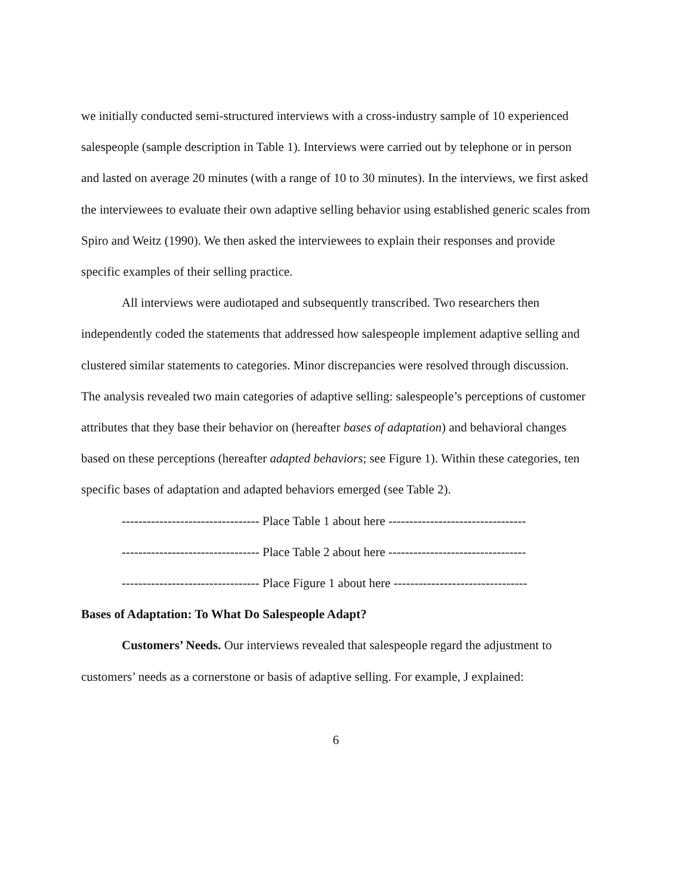we initially conducted semi-structured interviews with a cross-industry sample of 10 experienced salespeople (sample description in Table 1). Interviews were carried out by telephone or in person and lasted on average 20 minutes (with a range of 10 to 30 minutes). In the interviews, we first asked the interviewees to evaluate their own adaptive selling behavior using established generic scales from Spiro and Weitz (1990). We then asked the interviewees to explain their responses and provide specific examples of their selling practice.
All interviews were audiotaped and subsequently transcribed. Two researchers then independently coded the statements that addressed how salespeople implement adaptive selling and clustered similar statements to categories. Minor discrepancies were resolved through discussion. The analysis revealed two main categories of adaptive selling: salespeople’s perceptions of customer attributes that they base their behavior on (hereafter bases of adaptation) and behavioral changes based on these perceptions (hereafter adapted behaviors; see Figure 1). Within these categories, ten specific bases of adaptation and adapted behaviors emerged (see Table 2).
--------------------------------- Place Table 1 about here ---------------------------------
--------------------------------- Place Table 2 about here ---------------------------------
--------------------------------- Place Figure 1 about here --------------------------------
Bases of Adaptation: To What Do Salespeople Adapt?
Customers’ Needs. Our interviews revealed that salespeople regard the adjustment to customers’ needs as a cornerstone or basis of adaptive selling. For example, J explained:
6